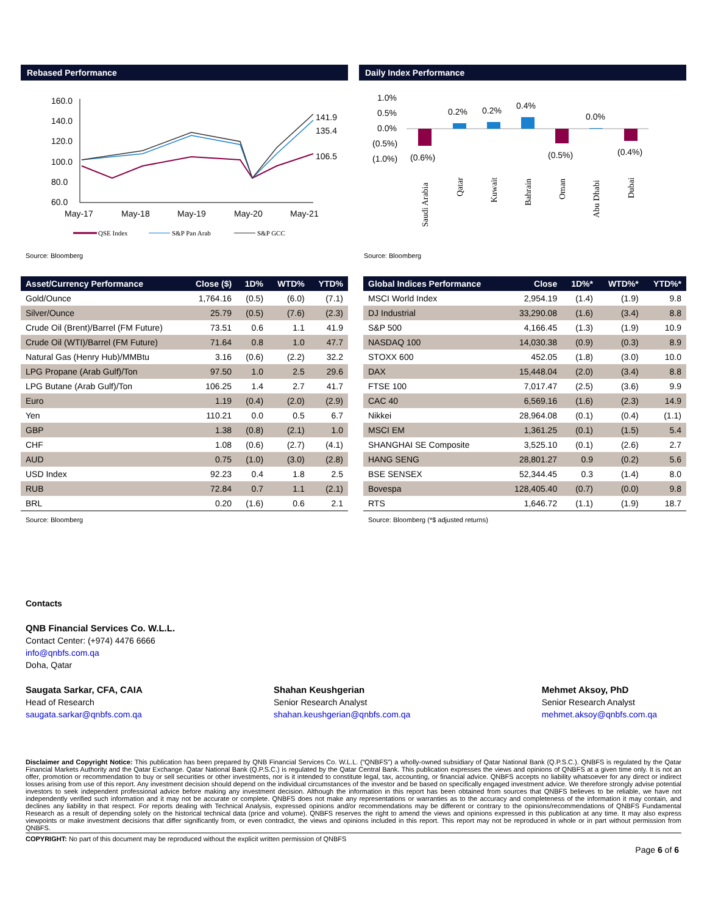Rebased Performance
160.0
140.0
120.0
100.0
80.0
60.0
141.9
135.4
106.5
May-17
May-18
May-19
May-20
May-21
QSE Index
S&P Pan Arab
S&P GCC
Source: Bloomberg
Daily Index Performance
1.0%
0.5%
0.0%
(0.5%)
(1.0%)
(0.6%)
0.2%
0.2%
0.4%
(0.5%)
0.0%
(0.4%)
Saudi Arabia
Qatar
Kuwait
Bahrain
Oman
Abu Dhabi
Dubai
Source: Bloomberg
| Asset/Currency Performance | Close ($) | 1D% | WTD% | YTD% |
| --- | --- | --- | --- | --- |
| Gold/Ounce | 1,764.16 | (0.5) | (6.0) | (7.1) |
| Silver/Ounce | 25.79 | (0.5) | (7.6) | (2.3) |
| Crude Oil (Brent)/Barrel (FM Future) | 73.51 | 0.6 | 1.1 | 41.9 |
| Crude Oil (WTI)/Barrel (FM Future) | 71.64 | 0.8 | 1.0 | 47.7 |
| Natural Gas (Henry Hub)/MMBtu | 3.16 | (0.6) | (2.2) | 32.2 |
| LPG Propane (Arab Gulf)/Ton | 97.50 | 1.0 | 2.5 | 29.6 |
| LPG Butane (Arab Gulf)/Ton | 106.25 | 1.4 | 2.7 | 41.7 |
| Euro | 1.19 | (0.4) | (2.0) | (2.9) |
| Yen | 110.21 | 0.0 | 0.5 | 6.7 |
| GBP | 1.38 | (0.8) | (2.1) | 1.0 |
| CHF | 1.08 | (0.6) | (2.7) | (4.1) |
| AUD | 0.75 | (1.0) | (3.0) | (2.8) |
| USD Index | 92.23 | 0.4 | 1.8 | 2.5 |
| RUB | 72.84 | 0.7 | 1.1 | (2.1) |
| BRL | 0.20 | (1.6) | 0.6 | 2.1 |
Source: Bloomberg
| Global Indices Performance | Close | 1D%* | WTD%* | YTD%* |
| --- | --- | --- | --- | --- |
| MSCI World Index | 2,954.19 | (1.4) | (1.9) | 9.8 |
| DJ Industrial | 33,290.08 | (1.6) | (3.4) | 8.8 |
| S&P 500 | 4,166.45 | (1.3) | (1.9) | 10.9 |
| NASDAQ 100 | 14,030.38 | (0.9) | (0.3) | 8.9 |
| STOXX 600 | 452.05 | (1.8) | (3.0) | 10.0 |
| DAX | 15,448.04 | (2.0) | (3.4) | 8.8 |
| FTSE 100 | 7,017.47 | (2.5) | (3.6) | 9.9 |
| CAC 40 | 6,569.16 | (1.6) | (2.3) | 14.9 |
| Nikkei | 28,964.08 | (0.1) | (0.4) | (1.1) |
| MSCI EM | 1,361.25 | (0.1) | (1.5) | 5.4 |
| SHANGHAI SE Composite | 3,525.10 | (0.1) | (2.6) | 2.7 |
| HANG SENG | 28,801.27 | 0.9 | (0.2) | 5.6 |
| BSE SENSEX | 52,344.45 | 0.3 | (1.4) | 8.0 |
| Bovespa | 128,405.40 | (0.7) | (0.0) | 9.8 |
| RTS | 1,646.72 | (1.1) | (1.9) | 18.7 |
Source: Bloomberg (*$ adjusted returns)
Contacts
QNB Financial Services Co. W.L.L.
Contact Center: (+974) 4476 6666
info@qnbfs.com.qa
Doha, Qatar
Saugata Sarkar, CFA, CAIA
Head of Research
saugata.sarkar@qnbfs.com.qa
Shahan Keushgerian
Senior Research Analyst
shahan.keushgerian@qnbfs.com.qa
Mehmet Aksoy, PhD
Senior Research Analyst
mehmet.aksoy@qnbfs.com.qa
Disclaimer and Copyright Notice: This publication has been prepared by QNB Financial Services Co. W.L.L. (“QNBFS”) a wholly-owned subsidiary of Qatar National Bank (Q.P.S.C.). QNBFS is regulated by the Qatar Financial Markets Authority and the Qatar Exchange. Qatar National Bank (Q.P.S.C.) is regulated by the Qatar Central Bank. This publication expresses the views and opinions of QNBFS at a given time only. It is not an offer, promotion or recommendation to buy or sell securities or other investments, nor is it intended to constitute legal, tax, accounting, or financial advice. QNBFS accepts no liability whatsoever for any direct or indirect losses arising from use of this report. Any investment decision should depend on the individual circumstances of the investor and be based on specifically engaged investment advice. We therefore strongly advise potential investors to seek independent professional advice before making any investment decision. Although the information in this report has been obtained from sources that QNBFS believes to be reliable, we have not independently verified such information and it may not be accurate or complete. QNBFS does not make any representations or warranties as to the accuracy and completeness of the information it may contain, and declines any liability in that respect. For reports dealing with Technical Analysis, expressed opinions and/or recommendations may be different or contrary to the opinions/recommendations of QNBFS Fundamental Research as a result of depending solely on the historical technical data (price and volume). QNBFS reserves the right to amend the views and opinions expressed in this publication at any time. It may also express viewpoints or make investment decisions that differ significantly from, or even contradict, the views and opinions included in this report. This report may not be reproduced in whole or in part without permission from QNBFS.
COPYRIGHT: No part of this document may be reproduced without the explicit written permission of QNBFS
Page 6 of 6